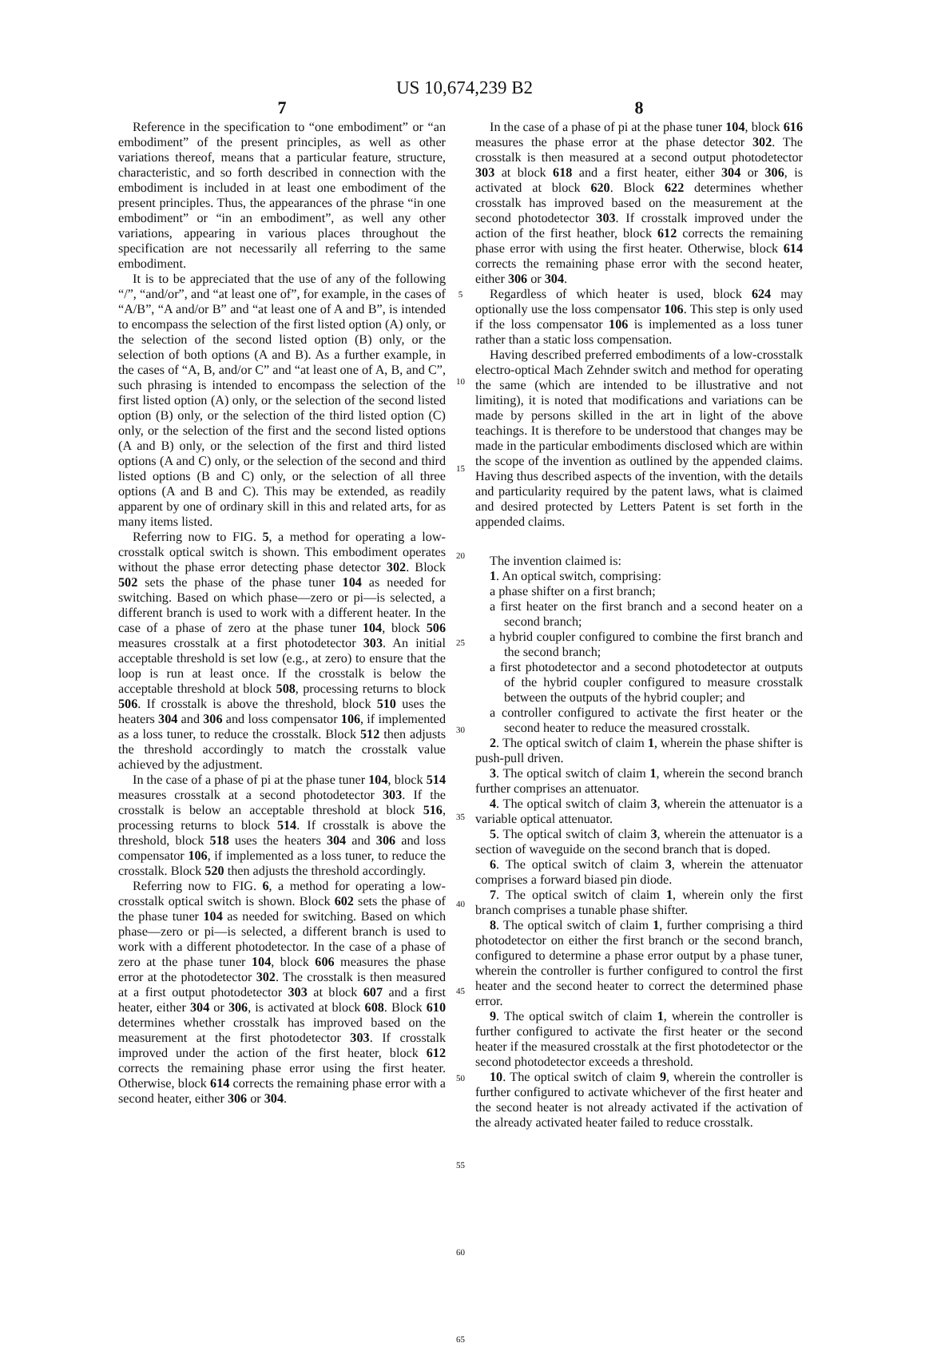US 10,674,239 B2
7
Reference in the specification to “one embodiment” or “an embodiment” of the present principles, as well as other variations thereof, means that a particular feature, structure, characteristic, and so forth described in connection with the embodiment is included in at least one embodiment of the present principles. Thus, the appearances of the phrase “in one embodiment” or “in an embodiment”, as well any other variations, appearing in various places throughout the specification are not necessarily all referring to the same embodiment.
It is to be appreciated that the use of any of the following “/”, “and/or”, and “at least one of”, for example, in the cases of “A/B”, “A and/or B” and “at least one of A and B”, is intended to encompass the selection of the first listed option (A) only, or the selection of the second listed option (B) only, or the selection of both options (A and B). As a further example, in the cases of “A, B, and/or C” and “at least one of A, B, and C”, such phrasing is intended to encompass the selection of the first listed option (A) only, or the selection of the second listed option (B) only, or the selection of the third listed option (C) only, or the selection of the first and the second listed options (A and B) only, or the selection of the first and third listed options (A and C) only, or the selection of the second and third listed options (B and C) only, or the selection of all three options (A and B and C). This may be extended, as readily apparent by one of ordinary skill in this and related arts, for as many items listed.
Referring now to FIG. 5, a method for operating a low-crosstalk optical switch is shown. This embodiment operates without the phase error detecting phase detector 302. Block 502 sets the phase of the phase tuner 104 as needed for switching. Based on which phase—zero or pi—is selected, a different branch is used to work with a different heater. In the case of a phase of zero at the phase tuner 104, block 506 measures crosstalk at a first photodetector 303. An initial acceptable threshold is set low (e.g., at zero) to ensure that the loop is run at least once. If the crosstalk is below the acceptable threshold at block 508, processing returns to block 506. If crosstalk is above the threshold, block 510 uses the heaters 304 and 306 and loss compensator 106, if implemented as a loss tuner, to reduce the crosstalk. Block 512 then adjusts the threshold accordingly to match the crosstalk value achieved by the adjustment.
In the case of a phase of pi at the phase tuner 104, block 514 measures crosstalk at a second photodetector 303. If the crosstalk is below an acceptable threshold at block 516, processing returns to block 514. If crosstalk is above the threshold, block 518 uses the heaters 304 and 306 and loss compensator 106, if implemented as a loss tuner, to reduce the crosstalk. Block 520 then adjusts the threshold accordingly.
Referring now to FIG. 6, a method for operating a low-crosstalk optical switch is shown. Block 602 sets the phase of the phase tuner 104 as needed for switching. Based on which phase—zero or pi—is selected, a different branch is used to work with a different photodetector. In the case of a phase of zero at the phase tuner 104, block 606 measures the phase error at the photodetector 302. The crosstalk is then measured at a first output photodetector 303 at block 607 and a first heater, either 304 or 306, is activated at block 608. Block 610 determines whether crosstalk has improved based on the measurement at the first photodetector 303. If crosstalk improved under the action of the first heater, block 612 corrects the remaining phase error using the first heater. Otherwise, block 614 corrects the remaining phase error with a second heater, either 306 or 304.
5
10
15
20
25
30
35
40
45
50
55
60
65
8
In the case of a phase of pi at the phase tuner 104, block 616 measures the phase error at the phase detector 302. The crosstalk is then measured at a second output photodetector 303 at block 618 and a first heater, either 304 or 306, is activated at block 620. Block 622 determines whether crosstalk has improved based on the measurement at the second photodetector 303. If crosstalk improved under the action of the first heather, block 612 corrects the remaining phase error with using the first heater. Otherwise, block 614 corrects the remaining phase error with the second heater, either 306 or 304.
Regardless of which heater is used, block 624 may optionally use the loss compensator 106. This step is only used if the loss compensator 106 is implemented as a loss tuner rather than a static loss compensation.
Having described preferred embodiments of a low-crosstalk electro-optical Mach Zehnder switch and method for operating the same (which are intended to be illustrative and not limiting), it is noted that modifications and variations can be made by persons skilled in the art in light of the above teachings. It is therefore to be understood that changes may be made in the particular embodiments disclosed which are within the scope of the invention as outlined by the appended claims. Having thus described aspects of the invention, with the details and particularity required by the patent laws, what is claimed and desired protected by Letters Patent is set forth in the appended claims.
The invention claimed is:
1. An optical switch, comprising:
a phase shifter on a first branch;
a first heater on the first branch and a second heater on a second branch;
a hybrid coupler configured to combine the first branch and the second branch;
a first photodetector and a second photodetector at outputs of the hybrid coupler configured to measure crosstalk between the outputs of the hybrid coupler; and
a controller configured to activate the first heater or the second heater to reduce the measured crosstalk.
2. The optical switch of claim 1, wherein the phase shifter is push-pull driven.
3. The optical switch of claim 1, wherein the second branch further comprises an attenuator.
4. The optical switch of claim 3, wherein the attenuator is a variable optical attenuator.
5. The optical switch of claim 3, wherein the attenuator is a section of waveguide on the second branch that is doped.
6. The optical switch of claim 3, wherein the attenuator comprises a forward biased pin diode.
7. The optical switch of claim 1, wherein only the first branch comprises a tunable phase shifter.
8. The optical switch of claim 1, further comprising a third photodetector on either the first branch or the second branch, configured to determine a phase error output by a phase tuner, wherein the controller is further configured to control the first heater and the second heater to correct the determined phase error.
9. The optical switch of claim 1, wherein the controller is further configured to activate the first heater or the second heater if the measured crosstalk at the first photodetector or the second photodetector exceeds a threshold.
10. The optical switch of claim 9, wherein the controller is further configured to activate whichever of the first heater and the second heater is not already activated if the activation of the already activated heater failed to reduce crosstalk.